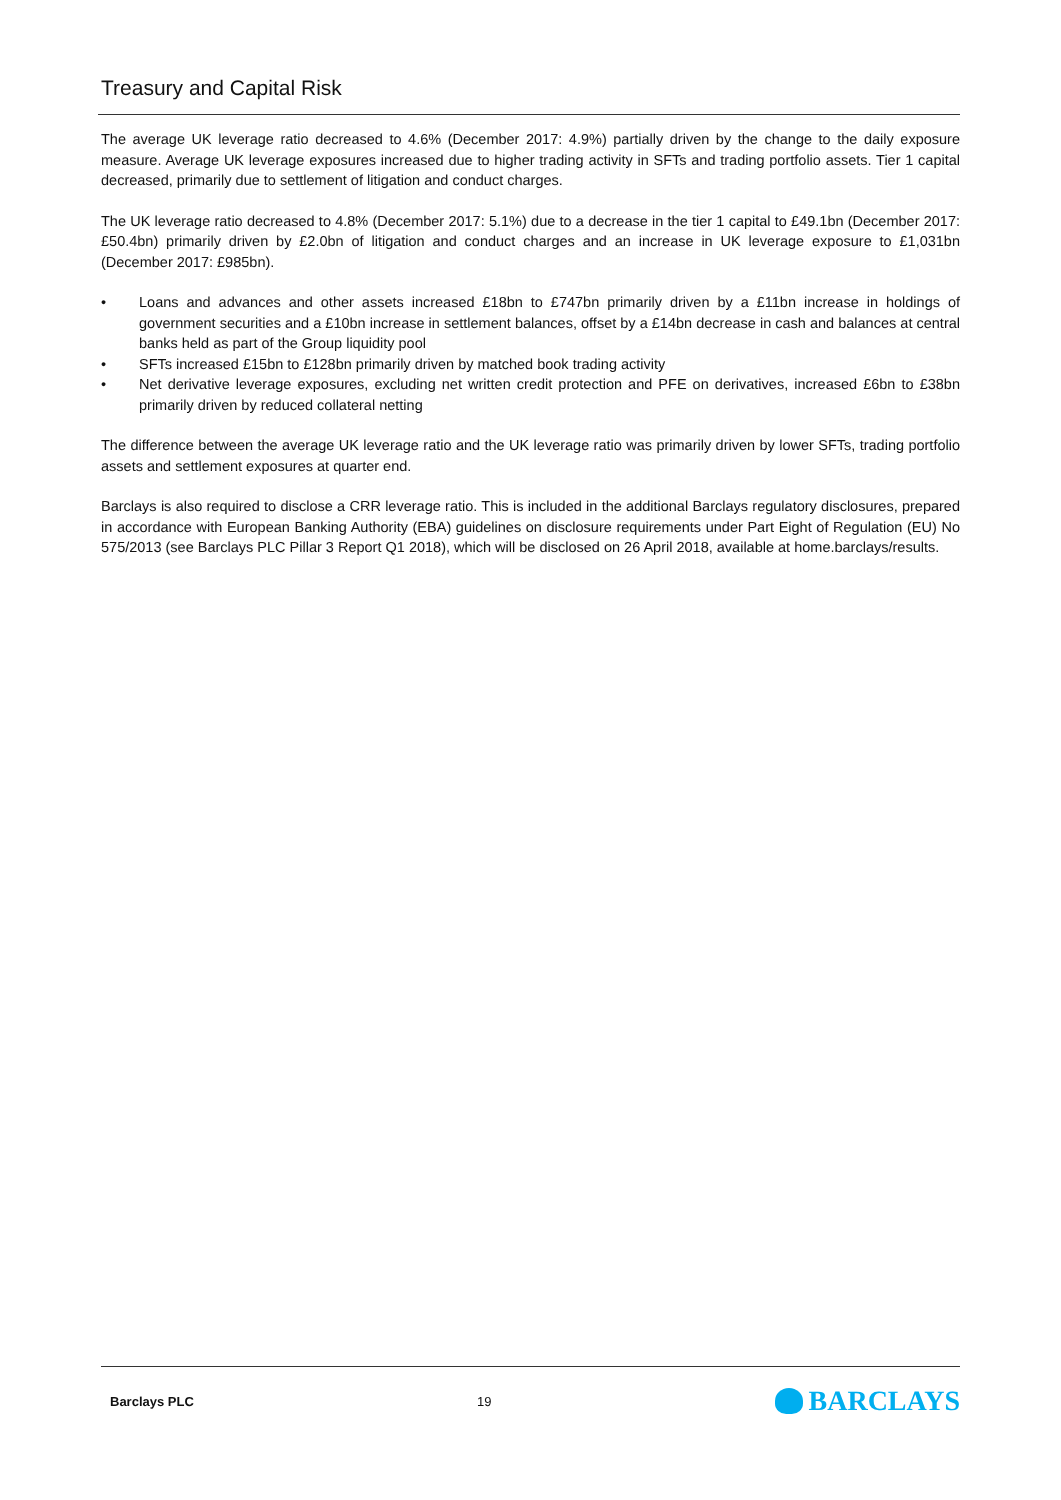Treasury and Capital Risk
The average UK leverage ratio decreased to 4.6% (December 2017: 4.9%) partially driven by the change to the daily exposure measure. Average UK leverage exposures increased due to higher trading activity in SFTs and trading portfolio assets. Tier 1 capital decreased, primarily due to settlement of litigation and conduct charges.
The UK leverage ratio decreased to 4.8% (December 2017: 5.1%) due to a decrease in the tier 1 capital to £49.1bn (December 2017: £50.4bn) primarily driven by £2.0bn of litigation and conduct charges and an increase in UK leverage exposure to £1,031bn (December 2017: £985bn).
• Loans and advances and other assets increased £18bn to £747bn primarily driven by a £11bn increase in holdings of government securities and a £10bn increase in settlement balances, offset by a £14bn decrease in cash and balances at central banks held as part of the Group liquidity pool
• SFTs increased £15bn to £128bn primarily driven by matched book trading activity
• Net derivative leverage exposures, excluding net written credit protection and PFE on derivatives, increased £6bn to £38bn primarily driven by reduced collateral netting
The difference between the average UK leverage ratio and the UK leverage ratio was primarily driven by lower SFTs, trading portfolio assets and settlement exposures at quarter end.
Barclays is also required to disclose a CRR leverage ratio. This is included in the additional Barclays regulatory disclosures, prepared in accordance with European Banking Authority (EBA) guidelines on disclosure requirements under Part Eight of Regulation (EU) No 575/2013 (see Barclays PLC Pillar 3 Report Q1 2018), which will be disclosed on 26 April 2018, available at home.barclays/results.
Barclays PLC 19
BARCLAYS